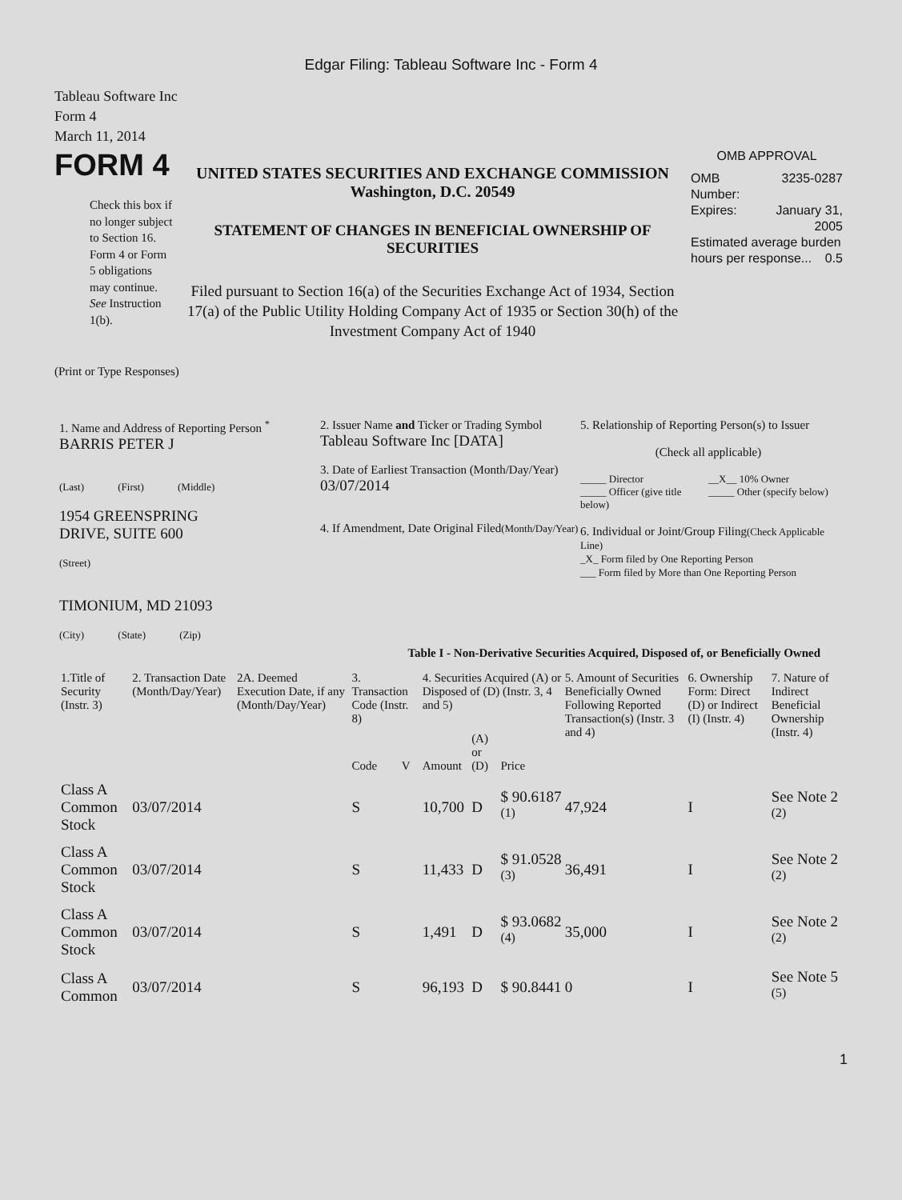Edgar Filing: Tableau Software Inc - Form 4
Tableau Software Inc
Form 4
March 11, 2014
FORM 4
Check this box if no longer subject to Section 16. Form 4 or Form 5 obligations may continue. See Instruction 1(b).
UNITED STATES SECURITIES AND EXCHANGE COMMISSION
Washington, D.C. 20549
STATEMENT OF CHANGES IN BENEFICIAL OWNERSHIP OF SECURITIES
Filed pursuant to Section 16(a) of the Securities Exchange Act of 1934, Section 17(a) of the Public Utility Holding Company Act of 1935 or Section 30(h) of the Investment Company Act of 1940
OMB APPROVAL
| OMB Number: | 3235-0287 |
| Expires: | January 31, 2005 |
| Estimated average burden hours per response... 0.5 | |
(Print or Type Responses)
1. Name and Address of Reporting Person <sup>*</sup>
BARRIS PETER J
(Last) (First) (Middle)
1954 GREENSPRING
DRIVE, SUITE 600
(Street)
TIMONIUM, MD 21093
(City) (State) (Zip)
2. Issuer Name and Ticker or Trading Symbol
Tableau Software Inc [DATA]
3. Date of Earliest Transaction (Month/Day/Year)
03/07/2014
4. If Amendment, Date Original Filed(Month/Day/Year)
5. Relationship of Reporting Person(s) to Issuer
(Check all applicable)
_____ Director
_____ Officer (give title below)
__X__ 10% Owner
_____ Other (specify below)
6. Individual or Joint/Group Filing(Check Applicable Line)
_X_ Form filed by One Reporting Person
___ Form filed by More than One Reporting Person
Table I - Non-Derivative Securities Acquired, Disposed of, or Beneficially Owned
| 1.Title of Security (Instr. 3) | 2. Transaction Date (Month/Day/Year) | 2A. Deemed Execution Date, if any (Month/Day/Year) | 3. Transaction Code (Instr. 8) | | 4. Securities Acquired (A) or Disposed of (D) (Instr. 3, 4 and 5) | | | 5. Amount of Securities Beneficially Owned Following Reported Transaction(s) (Instr. 3 and 4) | 6. Ownership Form: Direct (D) or Indirect (I) (Instr. 4) | 7. Nature of Indirect Beneficial Ownership (Instr. 4) |
| --- | --- | --- | --- | --- | --- | --- | --- | --- | --- | --- |
| | | | Code | V | Amount | (A) or (D) | Price | | | |
| Class A Common Stock | 03/07/2014 | | S | | 10,700 | D | $ 90.6187 <sup>(1)</sup> | 47,924 | I | See Note 2 <sup>(2)</sup> |
| Class A Common Stock | 03/07/2014 | | S | | 11,433 | D | $ 91.0528 <sup>(3)</sup> | 36,491 | I | See Note 2 <sup>(2)</sup> |
| Class A Common Stock | 03/07/2014 | | S | | 1,491 | D | $ 93.0682 <sup>(4)</sup> | 35,000 | I | See Note 2 <sup>(2)</sup> |
| Class A Common | 03/07/2014 | | S | | 96,193 | D | $ 90.8441 | 0 | I | See Note 5 <sup>(5)</sup> |
1